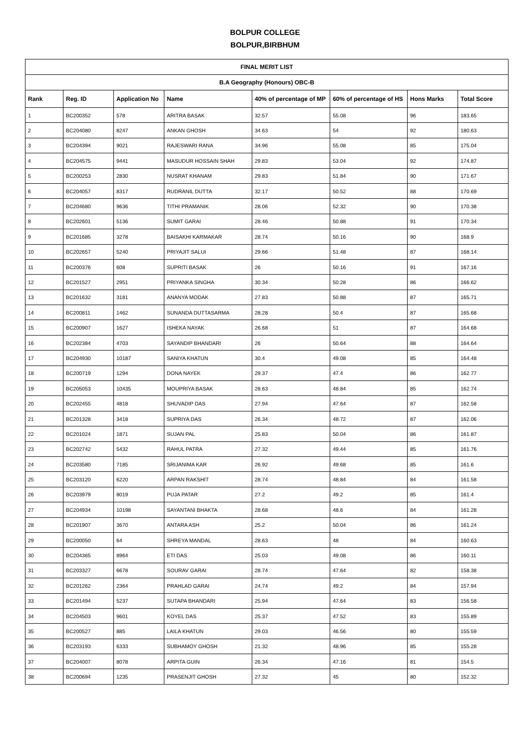BOLPUR COLLEGE
BOLPUR,BIRBHUM
| FINAL MERIT LIST | | | | | | | |
| B.A Geography (Honours) OBC-B | | | | | | | |
| Rank | Reg. ID | Application No | Name | 40% of percentage of MP | 60% of percentage of HS | Hons Marks | Total Score |
| 1 | BC200352 | 578 | ARITRA BASAK | 32.57 | 55.08 | 96 | 183.65 |
| 2 | BC204080 | 8247 | ANKAN GHOSH | 34.63 | 54 | 92 | 180.63 |
| 3 | BC204394 | 9021 | RAJESWARI RANA | 34.96 | 55.08 | 85 | 175.04 |
| 4 | BC204575 | 9441 | MASUDUR HOSSAIN SHAH | 29.83 | 53.04 | 92 | 174.87 |
| 5 | BC200253 | 2830 | NUSRAT KHANAM | 29.83 | 51.84 | 90 | 171.67 |
| 6 | BC204057 | 8317 | RUDRANIL DUTTA | 32.17 | 50.52 | 88 | 170.69 |
| 7 | BC204680 | 9636 | TITHI PRAMANIK | 28.06 | 52.32 | 90 | 170.38 |
| 8 | BC202601 | 5136 | SUMIT GARAI | 28.46 | 50.88 | 91 | 170.34 |
| 9 | BC201685 | 3278 | BAISAKHI KARMAKAR | 28.74 | 50.16 | 90 | 168.9 |
| 10 | BC202657 | 5240 | PRIYAJIT SALUI | 29.66 | 51.48 | 87 | 168.14 |
| 11 | BC200376 | 608 | SUPRITI BASAK | 26 | 50.16 | 91 | 167.16 |
| 12 | BC201527 | 2951 | PRIYANKA SINGHA | 30.34 | 50.28 | 86 | 166.62 |
| 13 | BC201632 | 3181 | ANANYA MODAK | 27.83 | 50.88 | 87 | 165.71 |
| 14 | BC200811 | 1462 | SUNANDA DUTTASARMA | 28.28 | 50.4 | 87 | 165.68 |
| 15 | BC200907 | 1627 | ISHEKA NAYAK | 26.68 | 51 | 87 | 164.68 |
| 16 | BC202384 | 4703 | SAYANDIP BHANDARI | 26 | 50.64 | 88 | 164.64 |
| 17 | BC204930 | 10187 | SANIYA KHATUN | 30.4 | 49.08 | 85 | 164.48 |
| 18 | BC200719 | 1294 | DONA NAYEK | 29.37 | 47.4 | 86 | 162.77 |
| 19 | BC205053 | 10435 | MOUPRIYA BASAK | 28.63 | 48.84 | 85 | 162.74 |
| 20 | BC202455 | 4818 | SHUVADIP DAS | 27.94 | 47.64 | 87 | 162.58 |
| 21 | BC201328 | 3418 | SUPRIYA DAS | 26.34 | 48.72 | 87 | 162.06 |
| 22 | BC201024 | 1871 | SUJAN PAL | 25.83 | 50.04 | 86 | 161.87 |
| 23 | BC202742 | 5432 | RAHUL PATRA | 27.32 | 49.44 | 85 | 161.76 |
| 24 | BC203580 | 7185 | SRIJANIMA KAR | 26.92 | 49.68 | 85 | 161.6 |
| 25 | BC203120 | 6220 | ARPAN RAKSHIT | 28.74 | 48.84 | 84 | 161.58 |
| 26 | BC203979 | 8019 | PUJA PATAR | 27.2 | 49.2 | 85 | 161.4 |
| 27 | BC204934 | 10198 | SAYANTANI BHAKTA | 28.68 | 48.6 | 84 | 161.28 |
| 28 | BC201907 | 3670 | ANTARA ASH | 25.2 | 50.04 | 86 | 161.24 |
| 29 | BC200050 | 64 | SHREYA MANDAL | 28.63 | 48 | 84 | 160.63 |
| 30 | BC204365 | 8964 | ETI DAS | 25.03 | 49.08 | 86 | 160.11 |
| 31 | BC203327 | 6678 | SOURAV GARAI | 28.74 | 47.64 | 82 | 158.38 |
| 32 | BC201262 | 2364 | PRAHLAD GARAI | 24.74 | 49.2 | 84 | 157.94 |
| 33 | BC201494 | 5237 | SUTAPA BHANDARI | 25.94 | 47.64 | 83 | 156.58 |
| 34 | BC204503 | 9601 | KOYEL DAS | 25.37 | 47.52 | 83 | 155.89 |
| 35 | BC200527 | 885 | LAILA KHATUN | 29.03 | 46.56 | 80 | 155.59 |
| 36 | BC203193 | 6333 | SUBHAMOY GHOSH | 21.32 | 48.96 | 85 | 155.28 |
| 37 | BC204007 | 8078 | ARPITA GUIN | 26.34 | 47.16 | 81 | 154.5 |
| 38 | BC200694 | 1235 | PRASENJIT GHOSH | 27.32 | 45 | 80 | 152.32 |